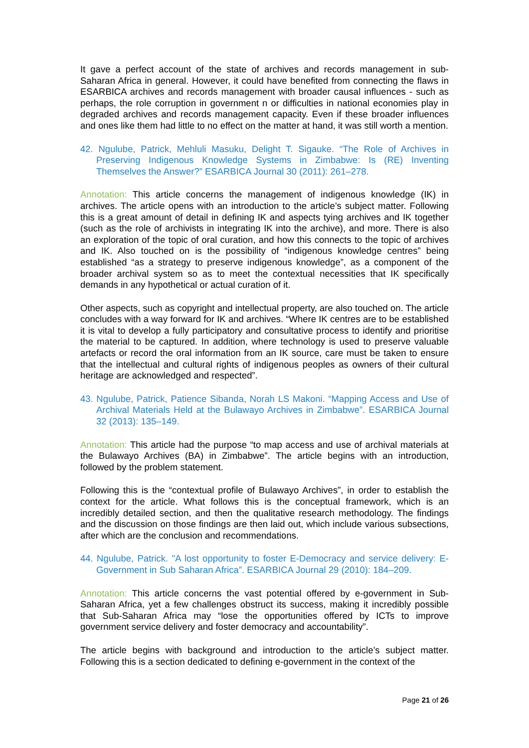It gave a perfect account of the state of archives and records management in sub-Saharan Africa in general. However, it could have benefited from connecting the flaws in ESARBICA archives and records management with broader causal influences - such as perhaps, the role corruption in government n or difficulties in national economies play in degraded archives and records management capacity. Even if these broader influences and ones like them had little to no effect on the matter at hand, it was still worth a mention.
42. Ngulube, Patrick, Mehluli Masuku, Delight T. Sigauke. “The Role of Archives in Preserving Indigenous Knowledge Systems in Zimbabwe: Is (RE) Inventing Themselves the Answer?” ESARBICA Journal 30 (2011): 261–278.
Annotation: This article concerns the management of indigenous knowledge (IK) in archives. The article opens with an introduction to the article’s subject matter. Following this is a great amount of detail in defining IK and aspects tying archives and IK together (such as the role of archivists in integrating IK into the archive), and more. There is also an exploration of the topic of oral curation, and how this connects to the topic of archives and IK. Also touched on is the possibility of “indigenous knowledge centres” being established “as a strategy to preserve indigenous knowledge”, as a component of the broader archival system so as to meet the contextual necessities that IK specifically demands in any hypothetical or actual curation of it.
Other aspects, such as copyright and intellectual property, are also touched on. The article concludes with a way forward for IK and archives. “Where IK centres are to be established it is vital to develop a fully participatory and consultative process to identify and prioritise the material to be captured. In addition, where technology is used to preserve valuable artefacts or record the oral information from an IK source, care must be taken to ensure that the intellectual and cultural rights of indigenous peoples as owners of their cultural heritage are acknowledged and respected”.
43. Ngulube, Patrick, Patience Sibanda, Norah LS Makoni. “Mapping Access and Use of Archival Materials Held at the Bulawayo Archives in Zimbabwe”. ESARBICA Journal 32 (2013): 135–149.
Annotation: This article had the purpose “to map access and use of archival materials at the Bulawayo Archives (BA) in Zimbabwe”. The article begins with an introduction, followed by the problem statement.
Following this is the “contextual profile of Bulawayo Archives”, in order to establish the context for the article. What follows this is the conceptual framework, which is an incredibly detailed section, and then the qualitative research methodology. The findings and the discussion on those findings are then laid out, which include various subsections, after which are the conclusion and recommendations.
44. Ngulube, Patrick. "A lost opportunity to foster E-Democracy and service delivery: E-Government in Sub Saharan Africa”. ESARBICA Journal 29 (2010): 184–209.
Annotation: This article concerns the vast potential offered by e-government in Sub-Saharan Africa, yet a few challenges obstruct its success, making it incredibly possible that Sub-Saharan Africa may “lose the opportunities offered by ICTs to improve government service delivery and foster democracy and accountability”.
The article begins with background and introduction to the article’s subject matter. Following this is a section dedicated to defining e-government in the context of the
Page 21 of 26